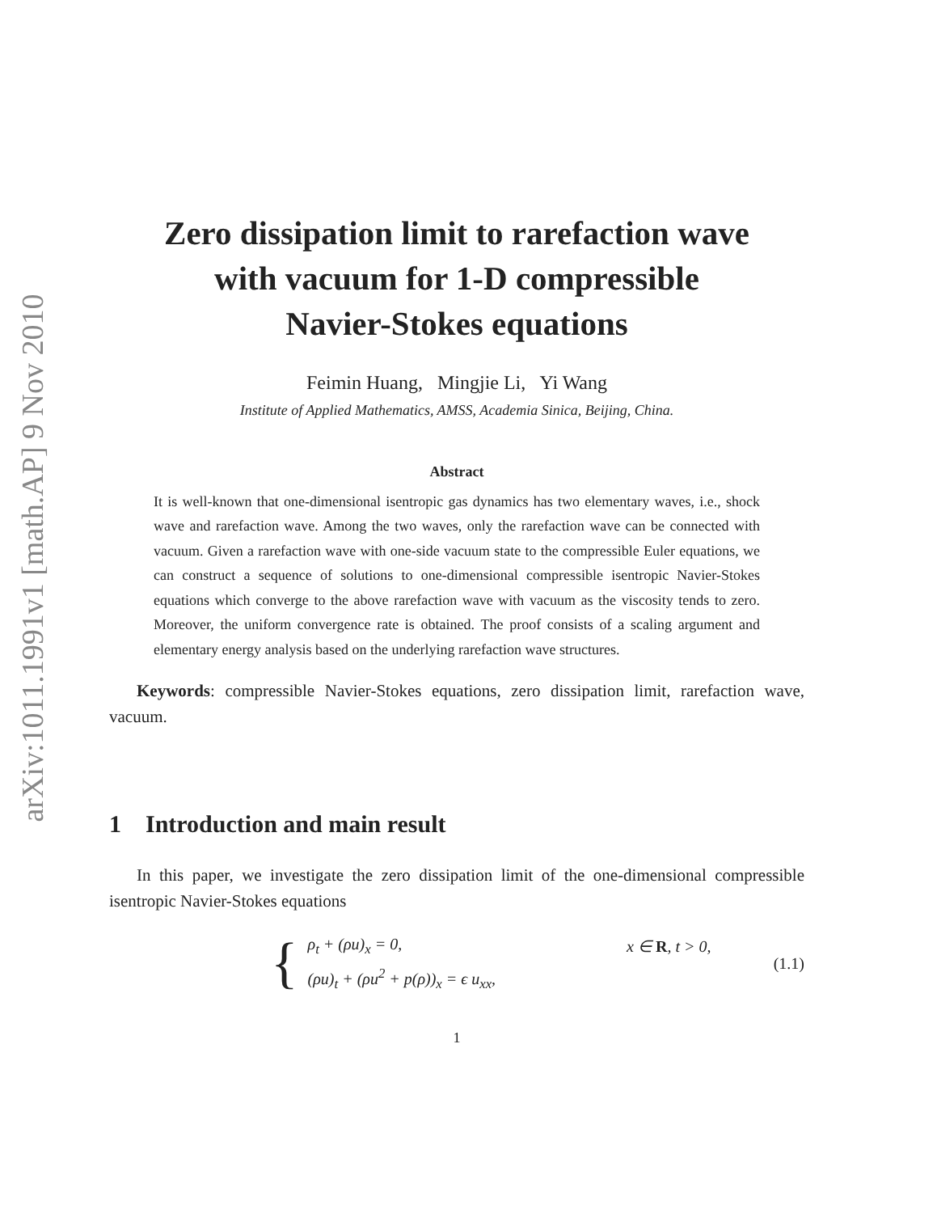arXiv:1011.1991v1 [math.AP] 9 Nov 2010
Zero dissipation limit to rarefaction wave
with vacuum for 1-D compressible
Navier-Stokes equations
Feimin Huang, Mingjie Li, Yi Wang
Institute of Applied Mathematics, AMSS, Academia Sinica, Beijing, China.
Abstract
It is well-known that one-dimensional isentropic gas dynamics has two elementary waves, i.e., shock wave and rarefaction wave. Among the two waves, only the rarefaction wave can be connected with vacuum. Given a rarefaction wave with one-side vacuum state to the compressible Euler equations, we can construct a sequence of solutions to one-dimensional compressible isentropic Navier-Stokes equations which converge to the above rarefaction wave with vacuum as the viscosity tends to zero. Moreover, the uniform convergence rate is obtained. The proof consists of a scaling argument and elementary energy analysis based on the underlying rarefaction wave structures.
Keywords: compressible Navier-Stokes equations, zero dissipation limit, rarefaction wave, vacuum.
1 Introduction and main result
In this paper, we investigate the zero dissipation limit of the one-dimensional compressible isentropic Navier-Stokes equations
{
| ρ<sub>t</sub> + (ρu)<sub>x</sub> = 0, | x ∈ R , t > 0, |
| (ρu)<sub>t</sub> + (ρu<sup>2</sup> + p(ρ))<sub>x</sub> = ϵ u<sub>xx</sub>, | |
(1.1)
1